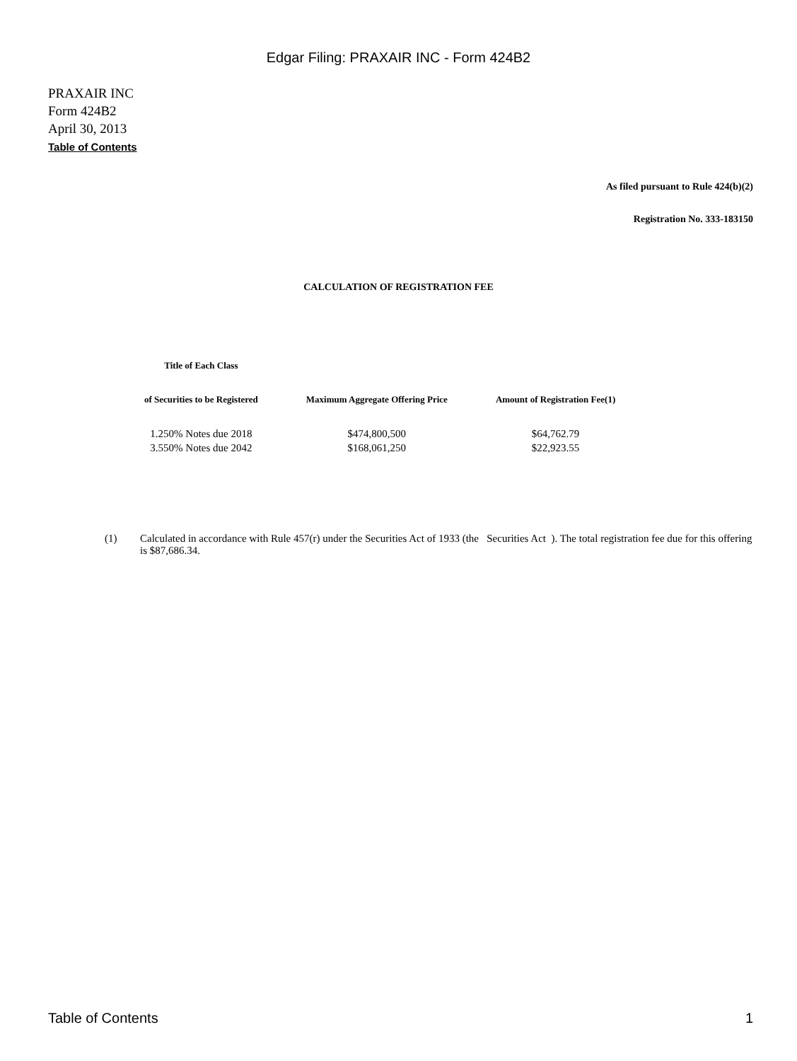Edgar Filing: PRAXAIR INC - Form 424B2
PRAXAIR INC
Form 424B2
April 30, 2013
Table of Contents
As filed pursuant to Rule 424(b)(2)
Registration No. 333-183150
CALCULATION OF REGISTRATION FEE
| Title of Each Class of Securities to be Registered | Maximum Aggregate Offering Price | Amount of Registration Fee(1) |
| --- | --- | --- |
| 1.250% Notes due 2018 | $474,800,500 | $64,762.79 |
| 3.550% Notes due 2042 | $168,061,250 | $22,923.55 |
(1) Calculated in accordance with Rule 457(r) under the Securities Act of 1933 (the Securities Act ). The total registration fee due for this offering is $87,686.34.
Table of Contents 1